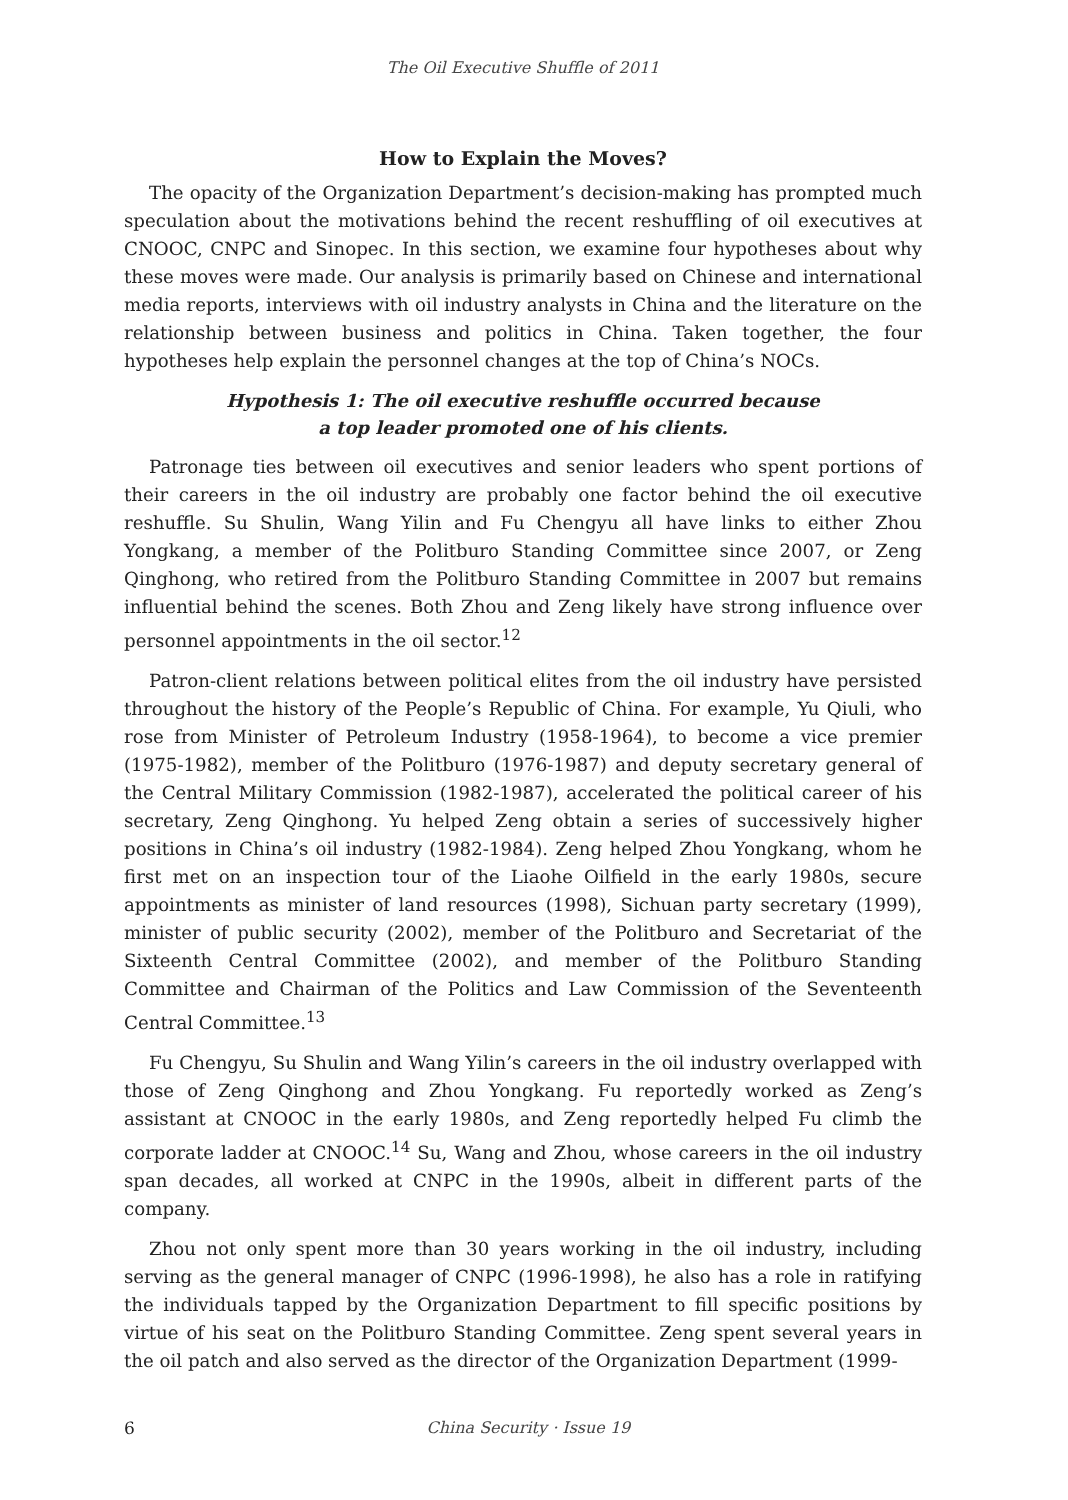The Oil Executive Shuffle of 2011
How to Explain the Moves?
The opacity of the Organization Department’s decision-making has prompted much speculation about the motivations behind the recent reshuffling of oil executives at CNOOC, CNPC and Sinopec. In this section, we examine four hypotheses about why these moves were made. Our analysis is primarily based on Chinese and international media reports, interviews with oil industry analysts in China and the literature on the relationship between business and politics in China. Taken together, the four hypotheses help explain the personnel changes at the top of China’s NOCs.
Hypothesis 1: The oil executive reshuffle occurred because
a top leader promoted one of his clients.
Patronage ties between oil executives and senior leaders who spent portions of their careers in the oil industry are probably one factor behind the oil executive reshuffle. Su Shulin, Wang Yilin and Fu Chengyu all have links to either Zhou Yongkang, a member of the Politburo Standing Committee since 2007, or Zeng Qinghong, who retired from the Politburo Standing Committee in 2007 but remains influential behind the scenes. Both Zhou and Zeng likely have strong influence over personnel appointments in the oil sector.<sup>12</sup>
Patron-client relations between political elites from the oil industry have persisted throughout the history of the People’s Republic of China. For example, Yu Qiuli, who rose from Minister of Petroleum Industry (1958-1964), to become a vice premier (1975-1982), member of the Politburo (1976-1987) and deputy secretary general of the Central Military Commission (1982-1987), accelerated the political career of his secretary, Zeng Qinghong. Yu helped Zeng obtain a series of successively higher positions in China’s oil industry (1982-1984). Zeng helped Zhou Yongkang, whom he first met on an inspection tour of the Liaohe Oilfield in the early 1980s, secure appointments as minister of land resources (1998), Sichuan party secretary (1999), minister of public security (2002), member of the Politburo and Secretariat of the Sixteenth Central Committee (2002), and member of the Politburo Standing Committee and Chairman of the Politics and Law Commission of the Seventeenth Central Committee.<sup>13</sup>
Fu Chengyu, Su Shulin and Wang Yilin’s careers in the oil industry overlapped with those of Zeng Qinghong and Zhou Yongkang. Fu reportedly worked as Zeng’s assistant at CNOOC in the early 1980s, and Zeng reportedly helped Fu climb the corporate ladder at CNOOC.<sup>14</sup> Su, Wang and Zhou, whose careers in the oil industry span decades, all worked at CNPC in the 1990s, albeit in different parts of the company.
Zhou not only spent more than 30 years working in the oil industry, including serving as the general manager of CNPC (1996-1998), he also has a role in ratifying the individuals tapped by the Organization Department to fill specific positions by virtue of his seat on the Politburo Standing Committee. Zeng spent several years in the oil patch and also served as the director of the Organization Department (1999-
6 China Security · Issue 19